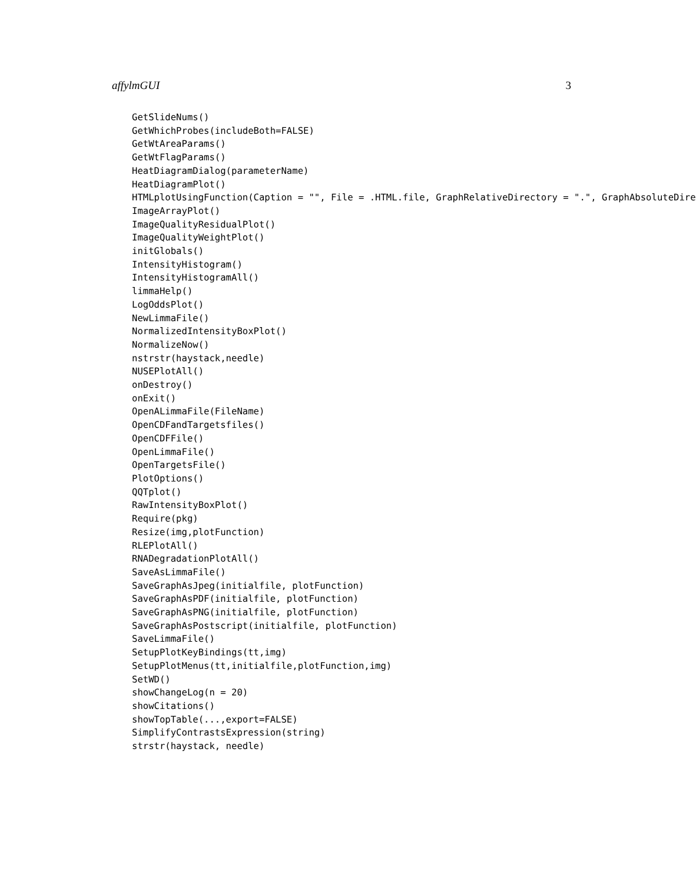affylmGUI 3
GetSlideNums()
GetWhichProbes(includeBoth=FALSE)
GetWtAreaParams()
GetWtFlagParams()
HeatDiagramDialog(parameterName)
HeatDiagramPlot()
HTMLplotUsingFunction(Caption = "", File = .HTML.file, GraphRelativeDirectory = ".", GraphAbsoluteDire
ImageArrayPlot()
ImageQualityResidualPlot()
ImageQualityWeightPlot()
initGlobals()
IntensityHistogram()
IntensityHistogramAll()
limmaHelp()
LogOddsPlot()
NewLimmaFile()
NormalizedIntensityBoxPlot()
NormalizeNow()
nstrstr(haystack,needle)
NUSEPlotAll()
onDestroy()
onExit()
OpenALimmaFile(FileName)
OpenCDFandTargetsfiles()
OpenCDFFile()
OpenLimmaFile()
OpenTargetsFile()
PlotOptions()
QQTplot()
RawIntensityBoxPlot()
Require(pkg)
Resize(img,plotFunction)
RLEPlotAll()
RNADegradationPlotAll()
SaveAsLimmaFile()
SaveGraphAsJpeg(initialfile, plotFunction)
SaveGraphAsPDF(initialfile, plotFunction)
SaveGraphAsPNG(initialfile, plotFunction)
SaveGraphAsPostscript(initialfile, plotFunction)
SaveLimmaFile()
SetupPlotKeyBindings(tt,img)
SetupPlotMenus(tt,initialfile,plotFunction,img)
SetWD()
showChangeLog(n = 20)
showCitations()
showTopTable(...,export=FALSE)
SimplifyContrastsExpression(string)
strstr(haystack, needle)